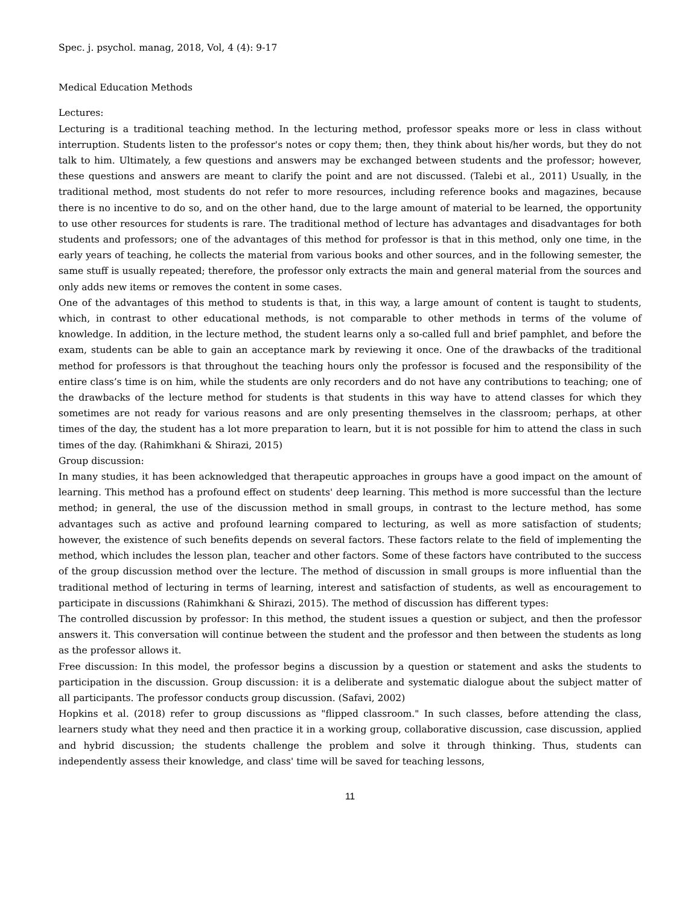Spec. j. psychol. manag, 2018, Vol, 4 (4): 9-17
Medical Education Methods
Lectures:
Lecturing is a traditional teaching method. In the lecturing method, professor speaks more or less in class without interruption. Students listen to the professor's notes or copy them; then, they think about his/her words, but they do not talk to him. Ultimately, a few questions and answers may be exchanged between students and the professor; however, these questions and answers are meant to clarify the point and are not discussed. (Talebi et al., 2011) Usually, in the traditional method, most students do not refer to more resources, including reference books and magazines, because there is no incentive to do so, and on the other hand, due to the large amount of material to be learned, the opportunity to use other resources for students is rare. The traditional method of lecture has advantages and disadvantages for both students and professors; one of the advantages of this method for professor is that in this method, only one time, in the early years of teaching, he collects the material from various books and other sources, and in the following semester, the same stuff is usually repeated; therefore, the professor only extracts the main and general material from the sources and only adds new items or removes the content in some cases.
One of the advantages of this method to students is that, in this way, a large amount of content is taught to students, which, in contrast to other educational methods, is not comparable to other methods in terms of the volume of knowledge. In addition, in the lecture method, the student learns only a so-called full and brief pamphlet, and before the exam, students can be able to gain an acceptance mark by reviewing it once. One of the drawbacks of the traditional method for professors is that throughout the teaching hours only the professor is focused and the responsibility of the entire class’s time is on him, while the students are only recorders and do not have any contributions to teaching; one of the drawbacks of the lecture method for students is that students in this way have to attend classes for which they sometimes are not ready for various reasons and are only presenting themselves in the classroom; perhaps, at other times of the day, the student has a lot more preparation to learn, but it is not possible for him to attend the class in such times of the day. (Rahimkhani & Shirazi, 2015)
Group discussion:
In many studies, it has been acknowledged that therapeutic approaches in groups have a good impact on the amount of learning. This method has a profound effect on students' deep learning. This method is more successful than the lecture method; in general, the use of the discussion method in small groups, in contrast to the lecture method, has some advantages such as active and profound learning compared to lecturing, as well as more satisfaction of students; however, the existence of such benefits depends on several factors. These factors relate to the field of implementing the method, which includes the lesson plan, teacher and other factors. Some of these factors have contributed to the success of the group discussion method over the lecture. The method of discussion in small groups is more influential than the traditional method of lecturing in terms of learning, interest and satisfaction of students, as well as encouragement to participate in discussions (Rahimkhani & Shirazi, 2015). The method of discussion has different types:
The controlled discussion by professor: In this method, the student issues a question or subject, and then the professor answers it. This conversation will continue between the student and the professor and then between the students as long as the professor allows it.
Free discussion: In this model, the professor begins a discussion by a question or statement and asks the students to participation in the discussion. Group discussion: it is a deliberate and systematic dialogue about the subject matter of all participants. The professor conducts group discussion. (Safavi, 2002)
Hopkins et al. (2018) refer to group discussions as "flipped classroom." In such classes, before attending the class, learners study what they need and then practice it in a working group, collaborative discussion, case discussion, applied and hybrid discussion; the students challenge the problem and solve it through thinking. Thus, students can independently assess their knowledge, and class' time will be saved for teaching lessons,
11